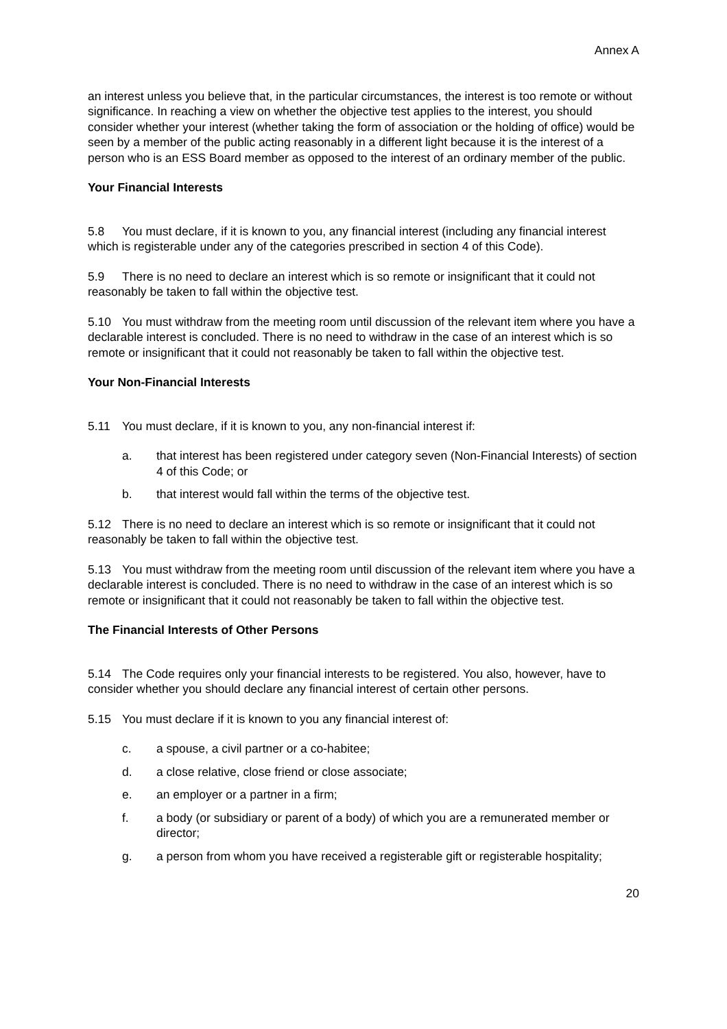Annex A
an interest unless you believe that, in the particular circumstances, the interest is too remote or without significance. In reaching a view on whether the objective test applies to the interest, you should consider whether your interest (whether taking the form of association or the holding of office) would be seen by a member of the public acting reasonably in a different light because it is the interest of a person who is an ESS Board member as opposed to the interest of an ordinary member of the public.
Your Financial Interests
5.8 You must declare, if it is known to you, any financial interest (including any financial interest which is registerable under any of the categories prescribed in section 4 of this Code).
5.9 There is no need to declare an interest which is so remote or insignificant that it could not reasonably be taken to fall within the objective test.
5.10 You must withdraw from the meeting room until discussion of the relevant item where you have a declarable interest is concluded. There is no need to withdraw in the case of an interest which is so remote or insignificant that it could not reasonably be taken to fall within the objective test.
Your Non-Financial Interests
5.11 You must declare, if it is known to you, any non-financial interest if:
a. that interest has been registered under category seven (Non-Financial Interests) of section 4 of this Code; or
b. that interest would fall within the terms of the objective test.
5.12 There is no need to declare an interest which is so remote or insignificant that it could not reasonably be taken to fall within the objective test.
5.13 You must withdraw from the meeting room until discussion of the relevant item where you have a declarable interest is concluded. There is no need to withdraw in the case of an interest which is so remote or insignificant that it could not reasonably be taken to fall within the objective test.
The Financial Interests of Other Persons
5.14 The Code requires only your financial interests to be registered. You also, however, have to consider whether you should declare any financial interest of certain other persons.
5.15 You must declare if it is known to you any financial interest of:
c. a spouse, a civil partner or a co-habitee;
d. a close relative, close friend or close associate;
e. an employer or a partner in a firm;
f. a body (or subsidiary or parent of a body) of which you are a remunerated member or director;
g. a person from whom you have received a registerable gift or registerable hospitality;
20